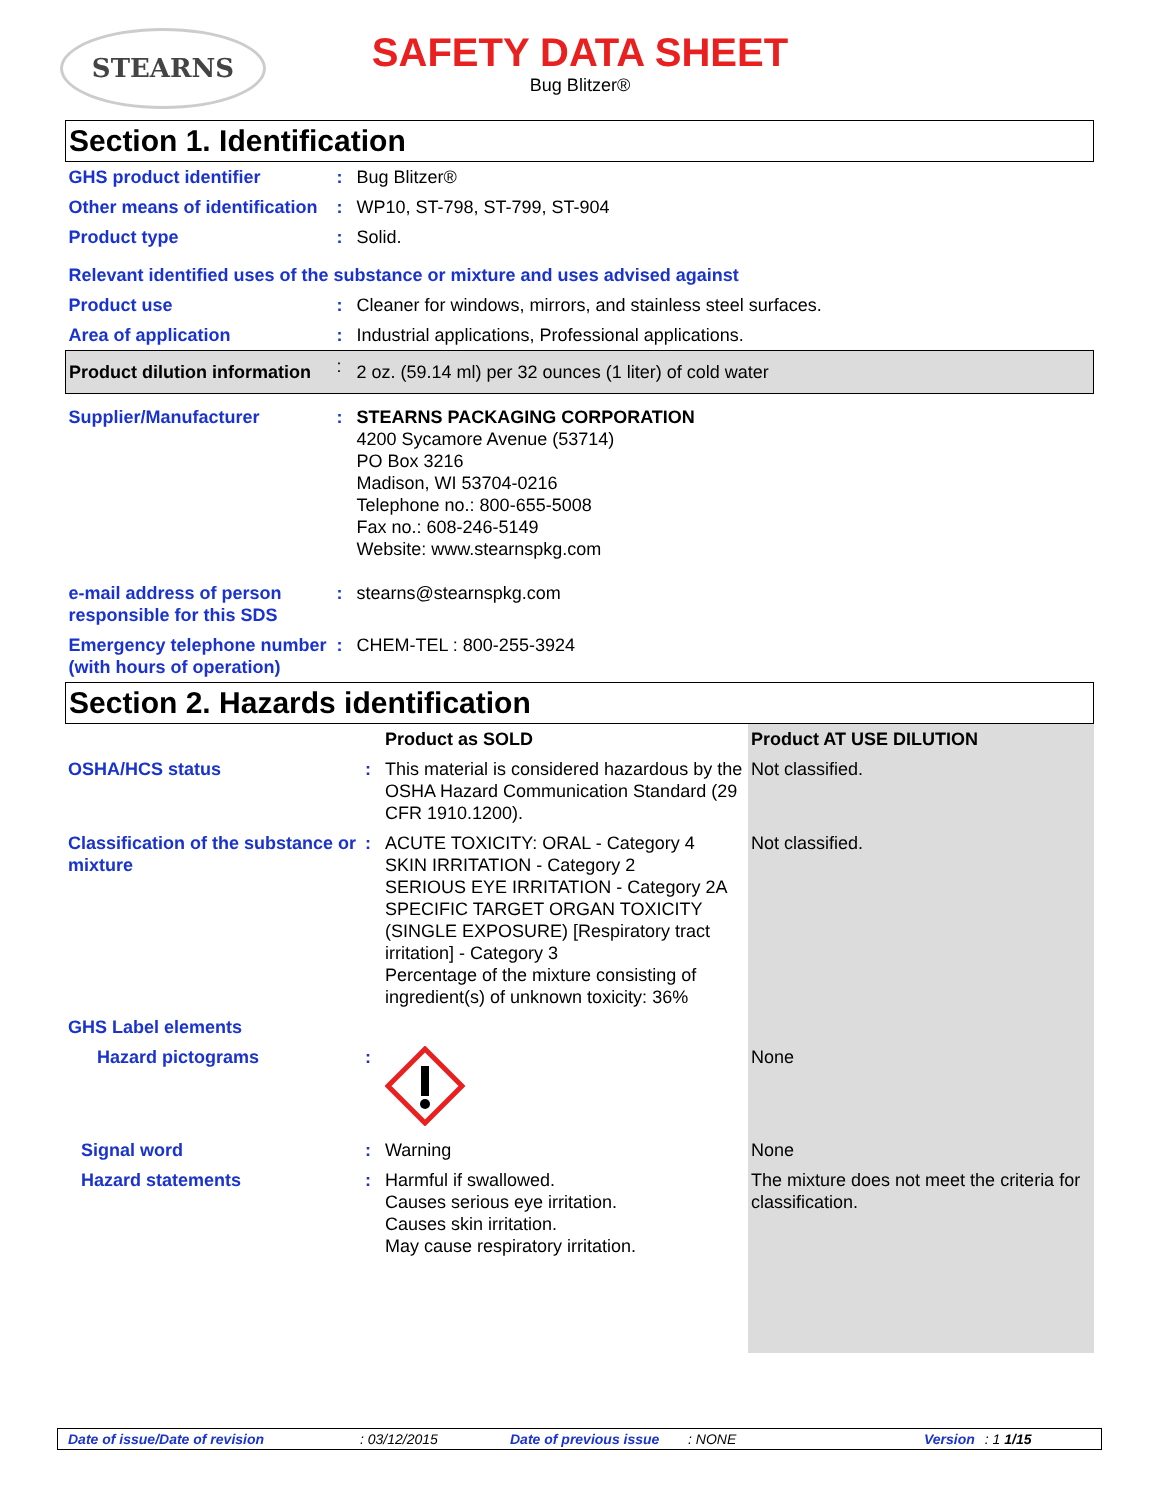STEARNS
SAFETY DATA SHEET
Bug Blitzer®
Section 1. Identification
| GHS product identifier | : | Bug Blitzer® |
| Other means of identification | : | WP10, ST-798, ST-799, ST-904 |
| Product type | : | Solid. |
| Relevant identified uses of the substance or mixture and uses advised against | | |
| Product use | : | Cleaner for windows, mirrors, and stainless steel surfaces. |
| Area of application | : | Industrial applications, Professional applications. |
| Product dilution information | : | 2 oz. (59.14 ml) per 32 ounces (1 liter) of cold water |
| Supplier/Manufacturer | : | STEARNS PACKAGING CORPORATION 4200 Sycamore Avenue (53714) PO Box 3216 Madison, WI 53704-0216 Telephone no.: 800-655-5008 Fax no.: 608-246-5149 Website: www.stearnspkg.com |
| e-mail address of person responsible for this SDS | : | stearns@stearnspkg.com |
| Emergency telephone number (with hours of operation) | : | CHEM-TEL : 800-255-3924 |
Section 2. Hazards identification
| | | Product as SOLD | Product AT USE DILUTION |
| OSHA/HCS status | : | This material is considered hazardous by the OSHA Hazard Communication Standard (29 CFR 1910.1200). | Not classified. |
| Classification of the substance or mixture | : | ACUTE TOXICITY: ORAL - Category 4 SKIN IRRITATION - Category 2 SERIOUS EYE IRRITATION - Category 2A SPECIFIC TARGET ORGAN TOXICITY (SINGLE EXPOSURE) [Respiratory tract irritation] - Category 3 Percentage of the mixture consisting of ingredient(s) of unknown toxicity: 36% | Not classified. |
| GHS Label elements | | | |
| Hazard pictograms | : | | None |
| Signal word | : | Warning | None |
| Hazard statements | : | Harmful if swallowed. Causes serious eye irritation. Causes skin irritation. May cause respiratory irritation. | The mixture does not meet the criteria for classification. |
Date of issue/Date of revision: 03/12/2015 Date of previous issue: NONE Version: 1 1/15